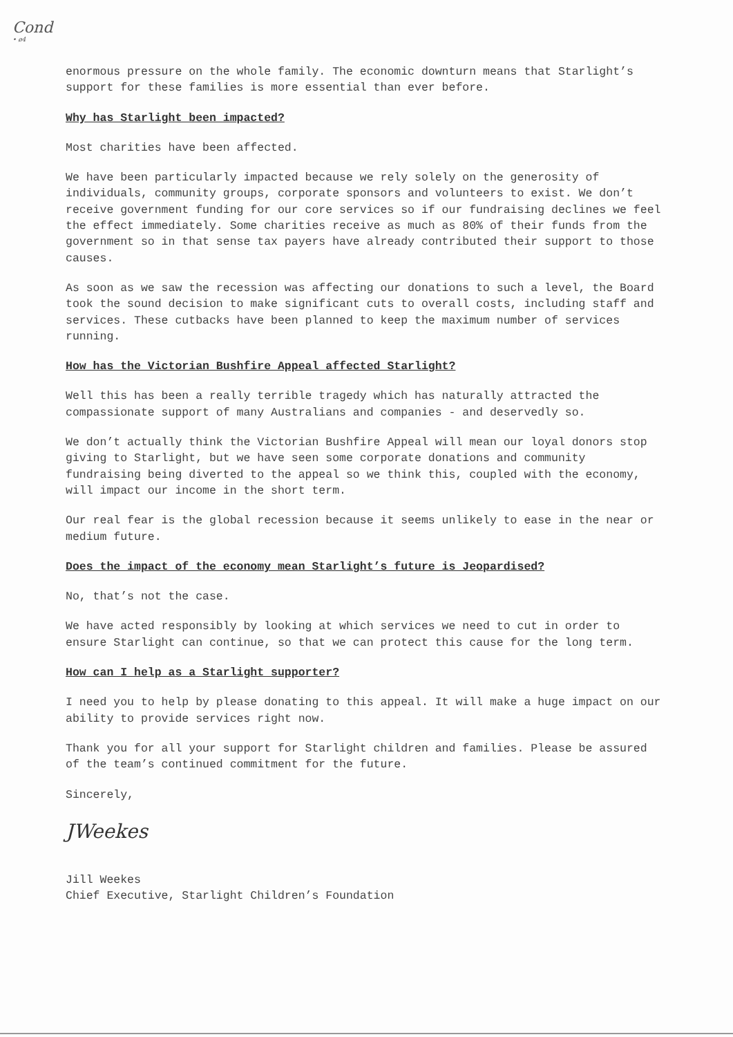Cond
• ø4
enormous pressure on the whole family. The economic downturn means that Starlight’s support for these families is more essential than ever before.
Why has Starlight been impacted?
Most charities have been affected.
We have been particularly impacted because we rely solely on the generosity of individuals, community groups, corporate sponsors and volunteers to exist. We don’t receive government funding for our core services so if our fundraising declines we feel the effect immediately. Some charities receive as much as 80% of their funds from the government so in that sense tax payers have already contributed their support to those causes.
As soon as we saw the recession was affecting our donations to such a level, the Board took the sound decision to make significant cuts to overall costs, including staff and services. These cutbacks have been planned to keep the maximum number of services running.
How has the Victorian Bushfire Appeal affected Starlight?
Well this has been a really terrible tragedy which has naturally attracted the compassionate support of many Australians and companies - and deservedly so.
We don’t actually think the Victorian Bushfire Appeal will mean our loyal donors stop giving to Starlight, but we have seen some corporate donations and community fundraising being diverted to the appeal so we think this, coupled with the economy, will impact our income in the short term.
Our real fear is the global recession because it seems unlikely to ease in the near or medium future.
Does the impact of the economy mean Starlight’s future is Jeopardised?
No, that’s not the case.
We have acted responsibly by looking at which services we need to cut in order to ensure Starlight can continue, so that we can protect this cause for the long term.
How can I help as a Starlight supporter?
I need you to help by please donating to this appeal. It will make a huge impact on our ability to provide services right now.
Thank you for all your support for Starlight children and families. Please be assured of the team’s continued commitment for the future.
Sincerely,
JWeekes
Jill Weekes
Chief Executive, Starlight Children’s Foundation